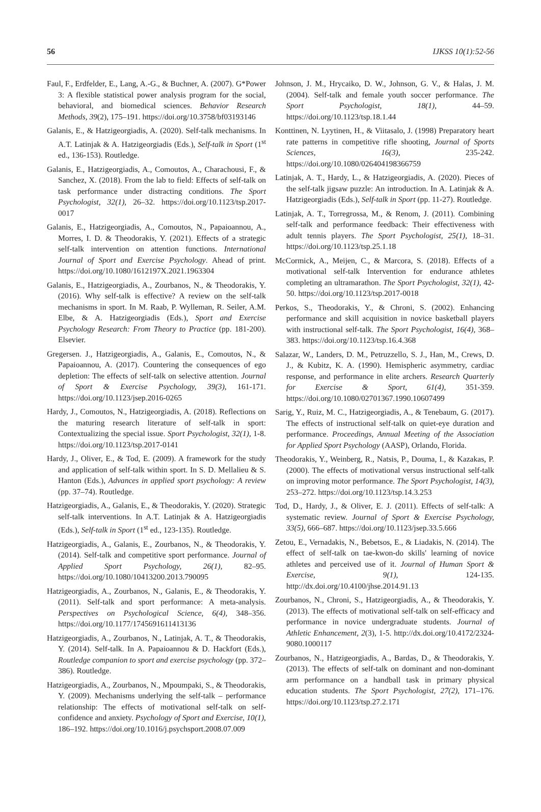56 IJKSS 10(1):52-56
Faul, F., Erdfelder, E., Lang, A.-G., & Buchner, A. (2007). G*Power 3: A flexible statistical power analysis program for the social, behavioral, and biomedical sciences. Behavior Research Methods, 39(2), 175–191. https://doi.org/10.3758/bf03193146
Galanis, E., & Hatzigeorgiadis, A. (2020). Self-talk mechanisms. In A.T. Latinjak & A. Hatzigeorgiadis (Eds.), Self-talk in Sport (1<sup>st</sup> ed., 136-153). Routledge.
Galanis, E., Hatzigeorgiadis, A., Comoutos, A., Charachousi, F., & Sanchez, X. (2018). From the lab to field: Effects of self-talk on task performance under distracting conditions. The Sport Psychologist, 32(1), 26–32. https://doi.org/10.1123/tsp.2017-0017
Galanis, E., Hatzigeorgiadis, A., Comoutos, N., Papaioannou, A., Morres, I. D. & Theodorakis, Y. (2021). Effects of a strategic self-talk intervention on attention functions. International Journal of Sport and Exercise Psychology. Ahead of print. https://doi.org/10.1080/1612197X.2021.1963304
Galanis, E., Hatzigeorgiadis, A., Zourbanos, N., & Theodorakis, Y. (2016). Why self-talk is effective? A review on the self-talk mechanisms in sport. In M. Raab, P. Wylleman, R. Seiler, A.M. Elbe, & A. Hatzigeorgiadis (Eds.), Sport and Exercise Psychology Research: From Theory to Practice (pp. 181-200). Elsevier.
Gregersen. J., Hatzigeorgiadis, A., Galanis, E., Comoutos, N., & Papaioannou, A. (2017). Countering the consequences of ego depletion: The effects of self-talk on selective attention. Journal of Sport & Exercise Psychology, 39(3), 161-171. https://doi.org/10.1123/jsep.2016-0265
Hardy, J., Comoutos, N., Hatzigeorgiadis, A. (2018). Reflections on the maturing research literature of self-talk in sport: Contextualizing the special issue. Sport Psychologist, 32(1), 1-8. https://doi.org/10.1123/tsp.2017-0141
Hardy, J., Oliver, E., & Tod, E. (2009). A framework for the study and application of self-talk within sport. In S. D. Mellalieu & S. Hanton (Eds.), Advances in applied sport psychology: A review (pp. 37–74). Routledge.
Hatzigeorgiadis, A., Galanis, E., & Theodorakis, Y. (2020). Strategic self-talk interventions. In A.T. Latinjak & A. Hatzigeorgiadis (Eds.), Self-talk in Sport (1<sup>st</sup> ed., 123-135). Routledge.
Hatzigeorgiadis, A., Galanis, E., Zourbanos, N., & Theodorakis, Y. (2014). Self-talk and competitive sport performance. Journal of Applied Sport Psychology, 26(1), 82–95. https://doi.org/10.1080/10413200.2013.790095
Hatzigeorgiadis, A., Zourbanos, N., Galanis, E., & Theodorakis, Y. (2011). Self-talk and sport performance: A meta-analysis. Perspectives on Psychological Science, 6(4), 348–356. https://doi.org/10.1177/1745691611413136
Hatzigeorgiadis, A., Zourbanos, N., Latinjak, A. T., & Theodorakis, Y. (2014). Self-talk. In A. Papaioannou & D. Hackfort (Eds.), Routledge companion to sport and exercise psychology (pp. 372–386). Routledge.
Hatzigeorgiadis, A., Zourbanos, N., Mpoumpaki, S., & Theodorakis, Y. (2009). Mechanisms underlying the self-talk – performance relationship: The effects of motivational self-talk on self-confidence and anxiety. Psychology of Sport and Exercise, 10(1), 186–192. https://doi.org/10.1016/j.psychsport.2008.07.009
Johnson, J. M., Hrycaiko, D. W., Johnson, G. V., & Halas, J. M. (2004). Self-talk and female youth soccer performance. The Sport Psychologist, 18(1), 44–59. https://doi.org/10.1123/tsp.18.1.44
Konttinen, N. Lyytinen, H., & Viitasalo, J. (1998) Preparatory heart rate patterns in competitive rifle shooting, Journal of Sports Sciences, 16(3), 235-242. https://doi.org/10.1080/026404198366759
Latinjak, A. T., Hardy, L., & Hatzigeorgiadis, A. (2020). Pieces of the self-talk jigsaw puzzle: An introduction. In A. Latinjak & A. Hatzigeorgiadis (Eds.), Self-talk in Sport (pp. 11-27). Routledge.
Latinjak, A. T., Torregrossa, M., & Renom, J. (2011). Combining self-talk and performance feedback: Their effectiveness with adult tennis players. The Sport Psychologist, 25(1), 18–31. https://doi.org/10.1123/tsp.25.1.18
McCormick, A., Meijen, C., & Marcora, S. (2018). Effects of a motivational self-talk Intervention for endurance athletes completing an ultramarathon. The Sport Psychologist, 32(1), 42-50. https://doi.org/10.1123/tsp.2017-0018
Perkos, S., Theodorakis, Y., & Chroni, S. (2002). Enhancing performance and skill acquisition in novice basketball players with instructional self-talk. The Sport Psychologist, 16(4), 368–383. https://doi.org/10.1123/tsp.16.4.368
Salazar, W., Landers, D. M., Petruzzello, S. J., Han, M., Crews, D. J., & Kubitz, K. A. (1990). Hemispheric asymmetry, cardiac response, and performance in elite archers. Research Quarterly for Exercise & Sport, 61(4), 351-359. https://doi.org/10.1080/02701367.1990.10607499
Sarig, Y., Ruiz, M. C., Hatzigeorgiadis, A., & Tenebaum, G. (2017). The effects of instructional self-talk on quiet-eye duration and performance. Proceedings, Annual Meeting of the Association for Applied Sport Psychology (AASP), Orlando, Florida.
Theodorakis, Y., Weinberg, R., Natsis, P., Douma, I., & Kazakas, P. (2000). The effects of motivational versus instructional self-talk on improving motor performance. The Sport Psychologist, 14(3), 253–272. https://doi.org/10.1123/tsp.14.3.253
Tod, D., Hardy, J., & Oliver, E. J. (2011). Effects of self-talk: A systematic review. Journal of Sport & Exercise Psychology, 33(5), 666–687. https://doi.org/10.1123/jsep.33.5.666
Zetou, E., Vernadakis, N., Bebetsos, E., & Liadakis, N. (2014). The effect of self-talk on tae-kwon-do skills' learning of novice athletes and perceived use of it. Journal of Human Sport & Exercise, 9(1), 124-135. http://dx.doi.org/10.4100/jhse.2014.91.13
Zourbanos, N., Chroni, S., Hatzigeorgiadis, A., & Theodorakis, Y. (2013). The effects of motivational self-talk on self-efficacy and performance in novice undergraduate students. Journal of Athletic Enhancement, 2(3), 1-5. http://dx.doi.org/10.4172/2324-9080.1000117
Zourbanos, N., Hatzigeorgiadis, A., Bardas, D., & Theodorakis, Y. (2013). The effects of self-talk on dominant and non-dominant arm performance on a handball task in primary physical education students. The Sport Psychologist, 27(2), 171–176. https://doi.org/10.1123/tsp.27.2.171